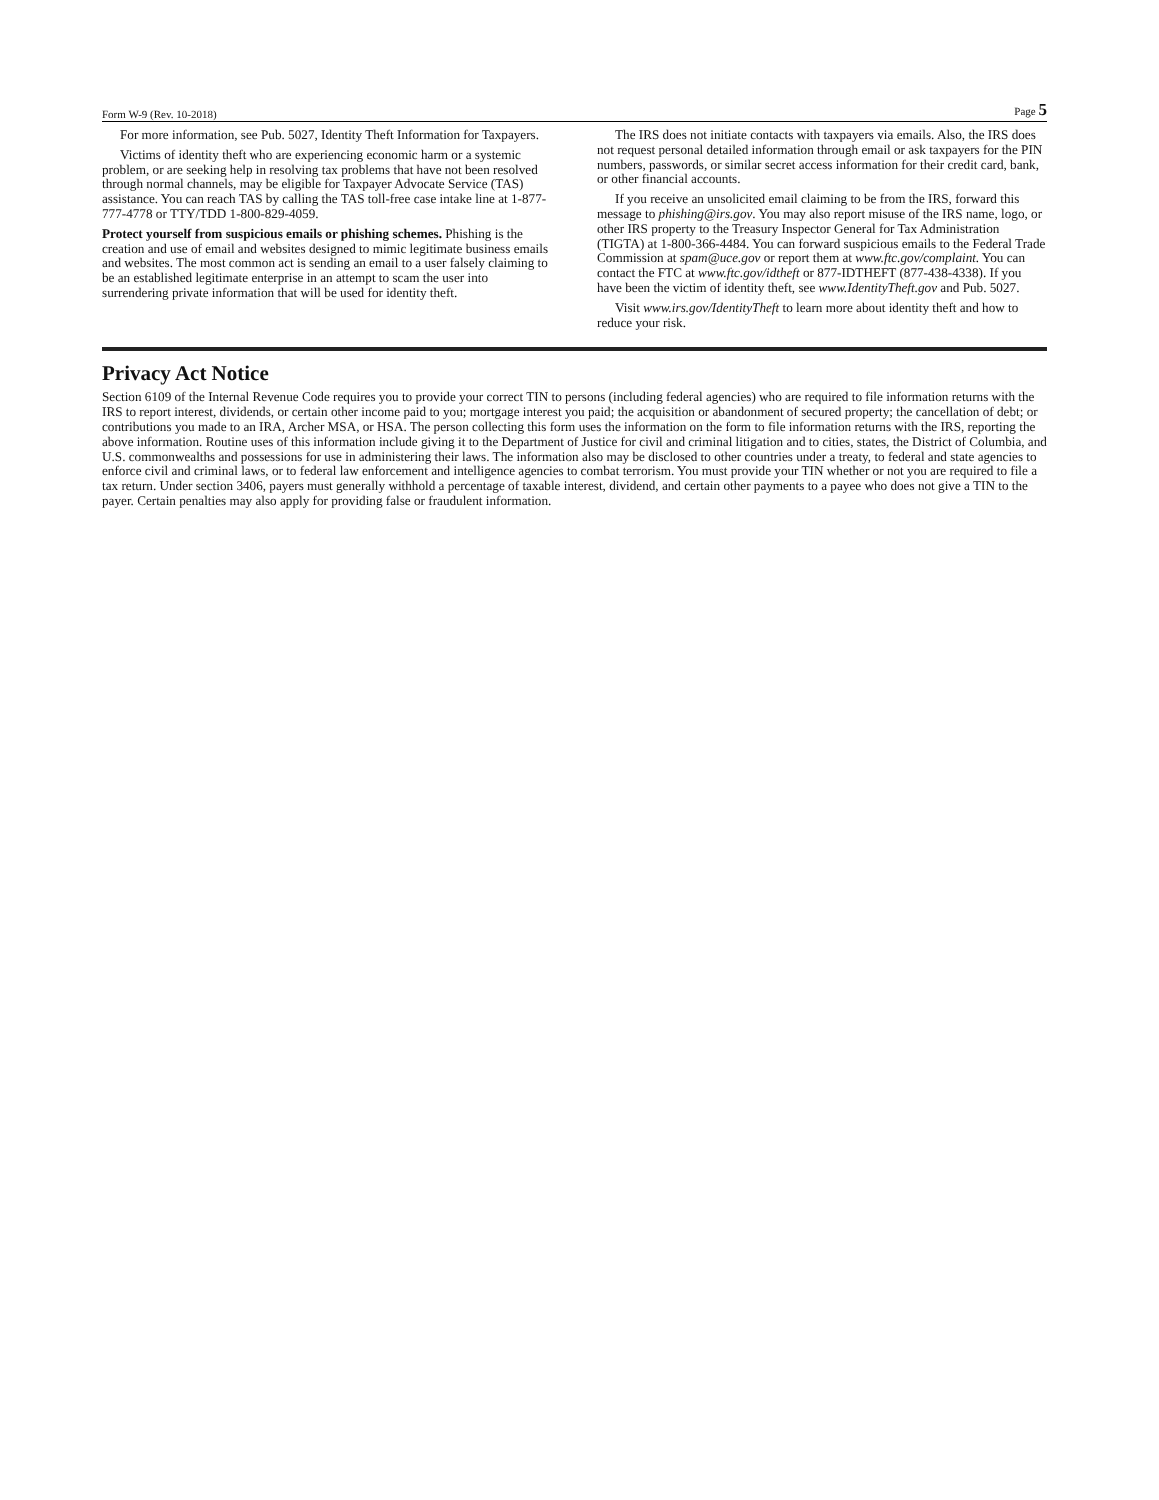Form W-9 (Rev. 10-2018) Page 5
For more information, see Pub. 5027, Identity Theft Information for Taxpayers.
Victims of identity theft who are experiencing economic harm or a systemic problem, or are seeking help in resolving tax problems that have not been resolved through normal channels, may be eligible for Taxpayer Advocate Service (TAS) assistance. You can reach TAS by calling the TAS toll-free case intake line at 1-877-777-4778 or TTY/TDD 1-800-829-4059.
Protect yourself from suspicious emails or phishing schemes. Phishing is the creation and use of email and websites designed to mimic legitimate business emails and websites. The most common act is sending an email to a user falsely claiming to be an established legitimate enterprise in an attempt to scam the user into surrendering private information that will be used for identity theft.
The IRS does not initiate contacts with taxpayers via emails. Also, the IRS does not request personal detailed information through email or ask taxpayers for the PIN numbers, passwords, or similar secret access information for their credit card, bank, or other financial accounts.
If you receive an unsolicited email claiming to be from the IRS, forward this message to phishing@irs.gov. You may also report misuse of the IRS name, logo, or other IRS property to the Treasury Inspector General for Tax Administration (TIGTA) at 1-800-366-4484. You can forward suspicious emails to the Federal Trade Commission at spam@uce.gov or report them at www.ftc.gov/complaint. You can contact the FTC at www.ftc.gov/idtheft or 877-IDTHEFT (877-438-4338). If you have been the victim of identity theft, see www.IdentityTheft.gov and Pub. 5027.
Visit www.irs.gov/IdentityTheft to learn more about identity theft and how to reduce your risk.
Privacy Act Notice
Section 6109 of the Internal Revenue Code requires you to provide your correct TIN to persons (including federal agencies) who are required to file information returns with the IRS to report interest, dividends, or certain other income paid to you; mortgage interest you paid; the acquisition or abandonment of secured property; the cancellation of debt; or contributions you made to an IRA, Archer MSA, or HSA. The person collecting this form uses the information on the form to file information returns with the IRS, reporting the above information. Routine uses of this information include giving it to the Department of Justice for civil and criminal litigation and to cities, states, the District of Columbia, and U.S. commonwealths and possessions for use in administering their laws. The information also may be disclosed to other countries under a treaty, to federal and state agencies to enforce civil and criminal laws, or to federal law enforcement and intelligence agencies to combat terrorism. You must provide your TIN whether or not you are required to file a tax return. Under section 3406, payers must generally withhold a percentage of taxable interest, dividend, and certain other payments to a payee who does not give a TIN to the payer. Certain penalties may also apply for providing false or fraudulent information.